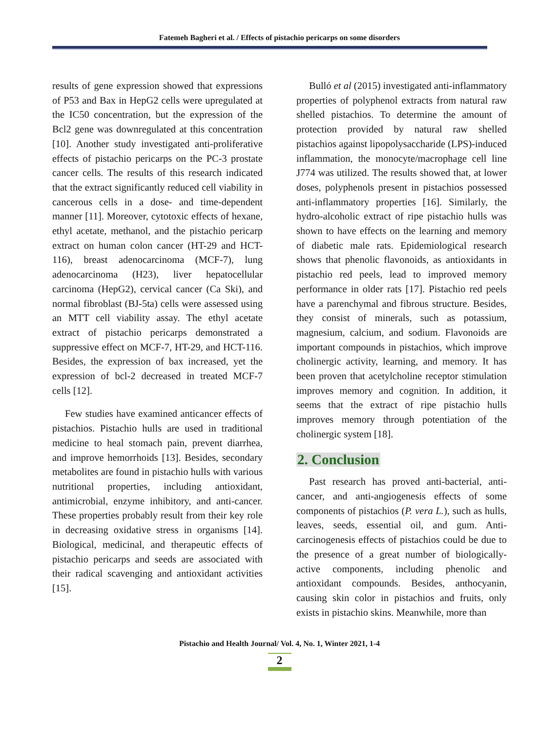Fatemeh Bagheri et al. / Effects of pistachio pericarps on some disorders
results of gene expression showed that expressions of P53 and Bax in HepG2 cells were upregulated at the IC50 concentration, but the expression of the Bcl2 gene was downregulated at this concentration [10]. Another study investigated anti-proliferative effects of pistachio pericarps on the PC-3 prostate cancer cells. The results of this research indicated that the extract significantly reduced cell viability in cancerous cells in a dose- and time-dependent manner [11]. Moreover, cytotoxic effects of hexane, ethyl acetate, methanol, and the pistachio pericarp extract on human colon cancer (HT-29 and HCT-116), breast adenocarcinoma (MCF-7), lung adenocarcinoma (H23), liver hepatocellular carcinoma (HepG2), cervical cancer (Ca Ski), and normal fibroblast (BJ-5ta) cells were assessed using an MTT cell viability assay. The ethyl acetate extract of pistachio pericarps demonstrated a suppressive effect on MCF-7, HT-29, and HCT-116. Besides, the expression of bax increased, yet the expression of bcl-2 decreased in treated MCF-7 cells [12].
Few studies have examined anticancer effects of pistachios. Pistachio hulls are used in traditional medicine to heal stomach pain, prevent diarrhea, and improve hemorrhoids [13]. Besides, secondary metabolites are found in pistachio hulls with various nutritional properties, including antioxidant, antimicrobial, enzyme inhibitory, and anti-cancer. These properties probably result from their key role in decreasing oxidative stress in organisms [14]. Biological, medicinal, and therapeutic effects of pistachio pericarps and seeds are associated with their radical scavenging and antioxidant activities [15].
Bulló et al (2015) investigated anti-inflammatory properties of polyphenol extracts from natural raw shelled pistachios. To determine the amount of protection provided by natural raw shelled pistachios against lipopolysaccharide (LPS)-induced inflammation, the monocyte/macrophage cell line J774 was utilized. The results showed that, at lower doses, polyphenols present in pistachios possessed anti-inflammatory properties [16]. Similarly, the hydro-alcoholic extract of ripe pistachio hulls was shown to have effects on the learning and memory of diabetic male rats. Epidemiological research shows that phenolic flavonoids, as antioxidants in pistachio red peels, lead to improved memory performance in older rats [17]. Pistachio red peels have a parenchymal and fibrous structure. Besides, they consist of minerals, such as potassium, magnesium, calcium, and sodium. Flavonoids are important compounds in pistachios, which improve cholinergic activity, learning, and memory. It has been proven that acetylcholine receptor stimulation improves memory and cognition. In addition, it seems that the extract of ripe pistachio hulls improves memory through potentiation of the cholinergic system [18].
2. Conclusion
Past research has proved anti-bacterial, anti-cancer, and anti-angiogenesis effects of some components of pistachios (P. vera L.), such as hulls, leaves, seeds, essential oil, and gum. Anti-carcinogenesis effects of pistachios could be due to the presence of a great number of biologically-active components, including phenolic and antioxidant compounds. Besides, anthocyanin, causing skin color in pistachios and fruits, only exists in pistachio skins. Meanwhile, more than
Pistachio and Health Journal/ Vol. 4, No. 1, Winter 2021, 1-4
2